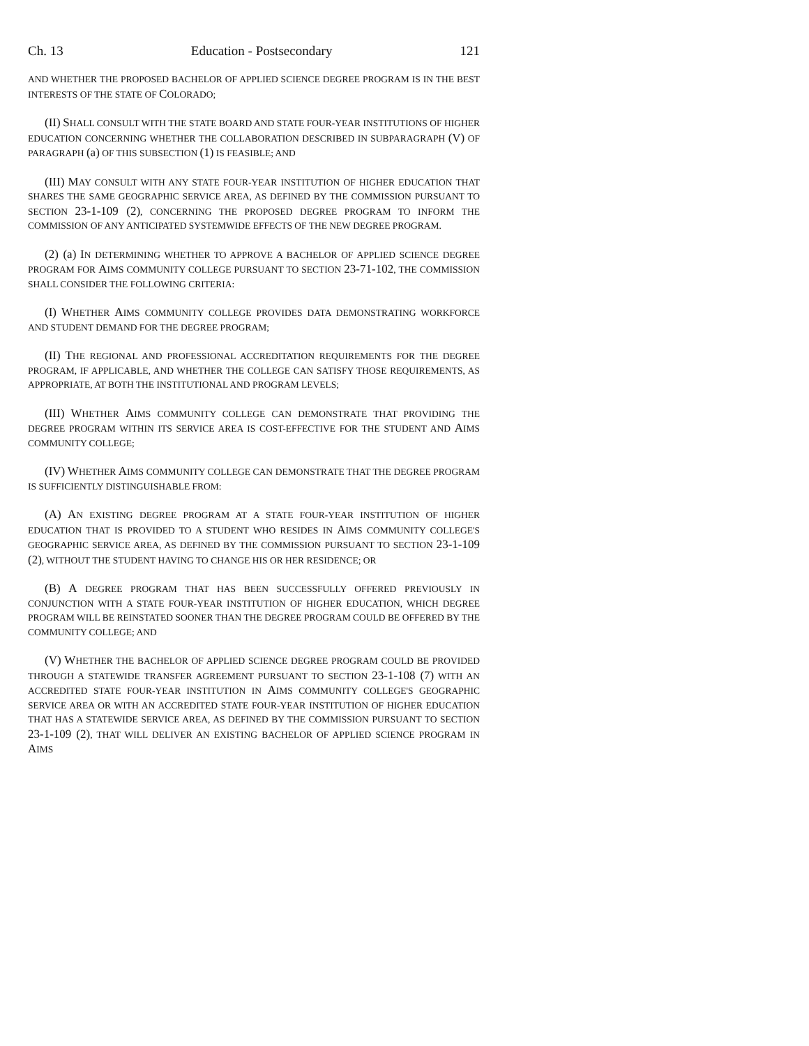Ch. 13 Education - Postsecondary 121
AND WHETHER THE PROPOSED BACHELOR OF APPLIED SCIENCE DEGREE PROGRAM IS IN THE BEST INTERESTS OF THE STATE OF COLORADO;
(II) SHALL CONSULT WITH THE STATE BOARD AND STATE FOUR-YEAR INSTITUTIONS OF HIGHER EDUCATION CONCERNING WHETHER THE COLLABORATION DESCRIBED IN SUBPARAGRAPH (V) OF PARAGRAPH (a) OF THIS SUBSECTION (1) IS FEASIBLE; AND
(III) MAY CONSULT WITH ANY STATE FOUR-YEAR INSTITUTION OF HIGHER EDUCATION THAT SHARES THE SAME GEOGRAPHIC SERVICE AREA, AS DEFINED BY THE COMMISSION PURSUANT TO SECTION 23-1-109 (2), CONCERNING THE PROPOSED DEGREE PROGRAM TO INFORM THE COMMISSION OF ANY ANTICIPATED SYSTEMWIDE EFFECTS OF THE NEW DEGREE PROGRAM.
(2) (a) IN DETERMINING WHETHER TO APPROVE A BACHELOR OF APPLIED SCIENCE DEGREE PROGRAM FOR AIMS COMMUNITY COLLEGE PURSUANT TO SECTION 23-71-102, THE COMMISSION SHALL CONSIDER THE FOLLOWING CRITERIA:
(I) WHETHER AIMS COMMUNITY COLLEGE PROVIDES DATA DEMONSTRATING WORKFORCE AND STUDENT DEMAND FOR THE DEGREE PROGRAM;
(II) THE REGIONAL AND PROFESSIONAL ACCREDITATION REQUIREMENTS FOR THE DEGREE PROGRAM, IF APPLICABLE, AND WHETHER THE COLLEGE CAN SATISFY THOSE REQUIREMENTS, AS APPROPRIATE, AT BOTH THE INSTITUTIONAL AND PROGRAM LEVELS;
(III) WHETHER AIMS COMMUNITY COLLEGE CAN DEMONSTRATE THAT PROVIDING THE DEGREE PROGRAM WITHIN ITS SERVICE AREA IS COST-EFFECTIVE FOR THE STUDENT AND AIMS COMMUNITY COLLEGE;
(IV) WHETHER AIMS COMMUNITY COLLEGE CAN DEMONSTRATE THAT THE DEGREE PROGRAM IS SUFFICIENTLY DISTINGUISHABLE FROM:
(A) AN EXISTING DEGREE PROGRAM AT A STATE FOUR-YEAR INSTITUTION OF HIGHER EDUCATION THAT IS PROVIDED TO A STUDENT WHO RESIDES IN AIMS COMMUNITY COLLEGE'S GEOGRAPHIC SERVICE AREA, AS DEFINED BY THE COMMISSION PURSUANT TO SECTION 23-1-109 (2), WITHOUT THE STUDENT HAVING TO CHANGE HIS OR HER RESIDENCE; OR
(B) A DEGREE PROGRAM THAT HAS BEEN SUCCESSFULLY OFFERED PREVIOUSLY IN CONJUNCTION WITH A STATE FOUR-YEAR INSTITUTION OF HIGHER EDUCATION, WHICH DEGREE PROGRAM WILL BE REINSTATED SOONER THAN THE DEGREE PROGRAM COULD BE OFFERED BY THE COMMUNITY COLLEGE; AND
(V) WHETHER THE BACHELOR OF APPLIED SCIENCE DEGREE PROGRAM COULD BE PROVIDED THROUGH A STATEWIDE TRANSFER AGREEMENT PURSUANT TO SECTION 23-1-108 (7) WITH AN ACCREDITED STATE FOUR-YEAR INSTITUTION IN AIMS COMMUNITY COLLEGE'S GEOGRAPHIC SERVICE AREA OR WITH AN ACCREDITED STATE FOUR-YEAR INSTITUTION OF HIGHER EDUCATION THAT HAS A STATEWIDE SERVICE AREA, AS DEFINED BY THE COMMISSION PURSUANT TO SECTION 23-1-109 (2), THAT WILL DELIVER AN EXISTING BACHELOR OF APPLIED SCIENCE PROGRAM IN AIMS